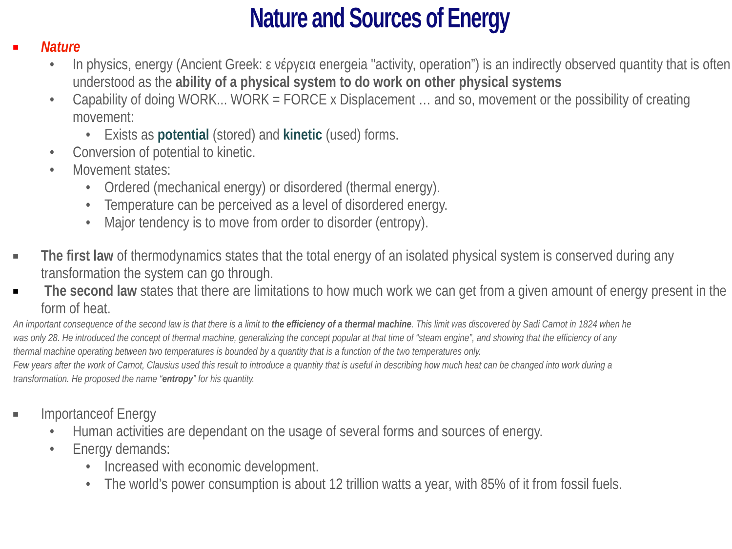Nature and Sources of Energy
■ Nature
• In physics, energy (Ancient Greek: ε νέργεια energeia "activity, operation”) is an indirectly observed quantity that is often understood as the ability of a physical system to do work on other physical systems
• Capability of doing WORK... WORK = FORCE x Displacement … and so, movement or the possibility of creating movement:
• Exists as potential (stored) and kinetic (used) forms.
• Conversion of potential to kinetic.
• Movement states:
• Ordered (mechanical energy) or disordered (thermal energy).
• Temperature can be perceived as a level of disordered energy.
• Major tendency is to move from order to disorder (entropy).
■ The first law of thermodynamics states that the total energy of an isolated physical system is conserved during any transformation the system can go through.
■ The second law states that there are limitations to how much work we can get from a given amount of energy present in the form of heat.
An important consequence of the second law is that there is a limit to the efficiency of a thermal machine. This limit was discovered by Sadi Carnot in 1824 when he was only 28. He introduced the concept of thermal machine, generalizing the concept popular at that time of “steam engine”, and showing that the efficiency of any thermal machine operating between two temperatures is bounded by a quantity that is a function of the two temperatures only.
Few years after the work of Carnot, Clausius used this result to introduce a quantity that is useful in describing how much heat can be changed into work during a transformation. He proposed the name “entropy” for his quantity.
■ Importanceof Energy
• Human activities are dependant on the usage of several forms and sources of energy.
• Energy demands:
• Increased with economic development.
• The world’s power consumption is about 12 trillion watts a year, with 85% of it from fossil fuels.